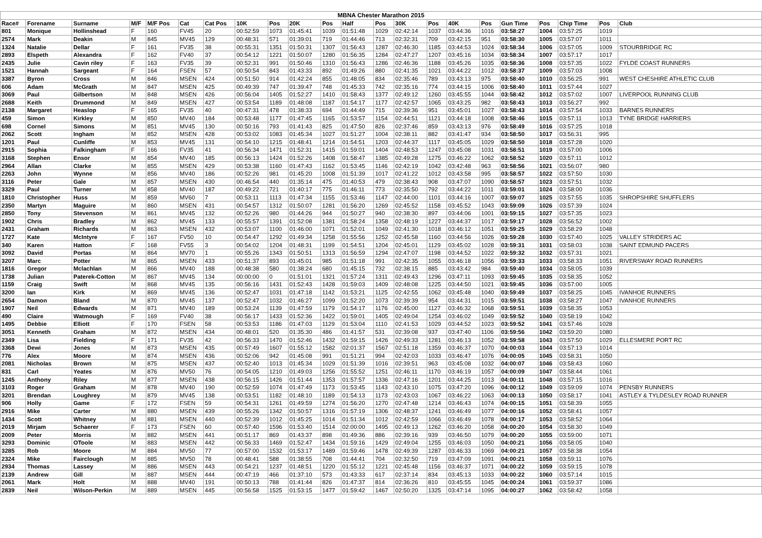| MBNA Chester Marathon 2015 | | | | | | | | | | | | | | | | | | | | | |
| --- | --- | --- | --- | --- | --- | --- | --- | --- | --- | --- | --- | --- | --- | --- | --- | --- | --- | --- | --- | --- | --- |
| Race# | Forename | Surname | M/F | M/F Pos | Cat | Cat Pos | 10K | Pos | 20K | Pos | Half | Pos | 30K | Pos | 40K | Pos | Gun Time | Pos | Chip Time | Pos | Club |
| 801 | Monique | Hollinshead | F | 160 | FV45 | 20 | 00:52:59 | 1073 | 01:45:41 | 1039 | 01:51:48 | 1029 | 02:42:14 | 1037 | 03:44:36 | 1016 | 03:58:27 | 1004 | 03:57:25 | 1019 | |
| 2574 | Mark | Deakin | M | 845 | MV45 | 129 | 00:48:31 | 571 | 01:39:01 | 719 | 01:44:46 | 713 | 02:32:31 | 709 | 03:42:15 | 951 | 03:58:30 | 1005 | 03:57:07 | 1011 | |
| 1324 | Natalie | Dellar | F | 161 | FV35 | 38 | 00:55:31 | 1351 | 01:50:31 | 1307 | 01:56:43 | 1287 | 02:46:30 | 1185 | 03:44:53 | 1024 | 03:58:34 | 1006 | 03:57:05 | 1009 | STOURBRIDGE RC |
| 2893 | Elspeth | Alexandra | F | 162 | FV40 | 37 | 00:54:12 | 1221 | 01:50:07 | 1280 | 01:56:35 | 1284 | 02:47:27 | 1207 | 03:45:16 | 1034 | 03:58:34 | 1007 | 03:57:17 | 1017 | |
| 2435 | Julie | Cavin riley | F | 163 | FV35 | 39 | 00:52:31 | 991 | 01:50:46 | 1310 | 01:56:43 | 1286 | 02:46:36 | 1188 | 03:45:26 | 1035 | 03:58:36 | 1008 | 03:57:35 | 1022 | FYLDE COAST RUNNERS |
| 1521 | Hannah | Sargeant | F | 164 | FSEN | 57 | 00:50:54 | 843 | 01:43:33 | 892 | 01:49:26 | 880 | 02:41:35 | 1021 | 03:44:22 | 1012 | 03:58:37 | 1009 | 03:57:03 | 1008 | |
| 3387 | Byron | Cross | M | 846 | MSEN | 424 | 00:51:50 | 914 | 01:42:24 | 855 | 01:48:05 | 834 | 02:35:46 | 789 | 03:43:13 | 975 | 03:58:40 | 1010 | 03:56:25 | 991 | WEST CHESHIRE ATHLETIC CLUB |
| 606 | Adam | McGrath | M | 847 | MSEN | 425 | 00:49:39 | 747 | 01:39:47 | 748 | 01:45:33 | 742 | 02:35:16 | 774 | 03:44:15 | 1006 | 03:58:40 | 1011 | 03:57:44 | 1027 | |
| 3069 | Paul | Gilbertson | M | 848 | MSEN | 426 | 00:56:04 | 1405 | 01:52:27 | 1410 | 01:58:43 | 1377 | 02:49:12 | 1260 | 03:45:55 | 1044 | 03:58:42 | 1012 | 03:57:02 | 1007 | LIVERPOOL RUNNING CLUB |
| 2688 | Keith | Drummond | M | 849 | MSEN | 427 | 00:53:54 | 1189 | 01:48:08 | 1187 | 01:54:17 | 1177 | 02:42:57 | 1065 | 03:43:25 | 982 | 03:58:43 | 1013 | 03:56:27 | 992 | |
| 2138 | Margaret | Heaslop | F | 165 | FV35 | 40 | 00:47:31 | 478 | 01:38:33 | 694 | 01:44:49 | 715 | 02:39:36 | 951 | 03:45:01 | 1027 | 03:58:43 | 1014 | 03:57:54 | 1033 | BARNES RUNNERS |
| 459 | Simon | Kirkley | M | 850 | MV40 | 184 | 00:53:48 | 1177 | 01:47:45 | 1165 | 01:53:57 | 1154 | 02:44:51 | 1121 | 03:44:18 | 1008 | 03:58:46 | 1015 | 03:57:11 | 1013 | TYNE BRIDGE HARRIERS |
| 698 | Cornel | Simons | M | 851 | MV45 | 130 | 00:50:16 | 793 | 01:41:43 | 825 | 01:47:50 | 826 | 02:37:46 | 859 | 03:43:13 | 976 | 03:58:49 | 1016 | 03:57:25 | 1018 | |
| 2062 | Scott | Ingham | M | 852 | MSEN | 428 | 00:53:02 | 1083 | 01:45:34 | 1027 | 01:51:27 | 1004 | 02:38:11 | 882 | 03:41:47 | 934 | 03:58:50 | 1017 | 03:56:31 | 995 | |
| 1201 | Paul | Cunliffe | M | 853 | MV45 | 131 | 00:54:10 | 1215 | 01:48:41 | 1214 | 01:54:51 | 1203 | 02:44:37 | 1117 | 03:45:05 | 1029 | 03:58:50 | 1018 | 03:57:28 | 1020 | |
| 2915 | Sophia | Falkingham | F | 166 | FV35 | 41 | 00:56:34 | 1471 | 01:52:31 | 1415 | 01:59:01 | 1404 | 02:48:53 | 1247 | 03:45:08 | 1031 | 03:58:51 | 1019 | 03:57:00 | 1006 | |
| 3168 | Stephen | Ensor | M | 854 | MV40 | 185 | 00:56:13 | 1424 | 01:52:26 | 1408 | 01:58:47 | 1385 | 02:49:28 | 1275 | 03:46:22 | 1062 | 03:58:52 | 1020 | 03:57:11 | 1012 | |
| 2964 | Allan | Clarke | M | 855 | MSEN | 429 | 00:53:38 | 1160 | 01:47:43 | 1162 | 01:53:45 | 1146 | 02:42:19 | 1042 | 03:42:48 | 963 | 03:58:56 | 1021 | 03:56:07 | 980 | |
| 2263 | John | Wynne | M | 856 | MV40 | 186 | 00:52:26 | 981 | 01:45:20 | 1008 | 01:51:39 | 1017 | 02:41:22 | 1012 | 03:43:58 | 995 | 03:58:57 | 1022 | 03:57:50 | 1030 | |
| 3116 | Peter | Gale | M | 857 | MSEN | 430 | 00:46:54 | 440 | 01:35:14 | 475 | 01:40:53 | 479 | 02:38:43 | 908 | 03:47:07 | 1090 | 03:58:57 | 1023 | 03:57:51 | 1032 | |
| 3329 | Paul | Turner | M | 858 | MV40 | 187 | 00:49:22 | 721 | 01:40:17 | 775 | 01:46:11 | 773 | 02:35:50 | 792 | 03:44:22 | 1011 | 03:59:01 | 1024 | 03:58:00 | 1036 | |
| 1810 | Christopher | Huss | M | 859 | MV60 | 7 | 00:53:11 | 1113 | 01:47:34 | 1155 | 01:53:46 | 1147 | 02:44:00 | 1101 | 03:44:16 | 1007 | 03:59:07 | 1025 | 03:57:55 | 1035 | SHROPSHIRE SHUFFLERS |
| 2350 | Martyn | Maguire | M | 860 | MSEN | 431 | 00:54:57 | 1312 | 01:50:07 | 1281 | 01:56:20 | 1269 | 02:45:52 | 1158 | 03:45:52 | 1043 | 03:59:09 | 1026 | 03:57:39 | 1024 | |
| 2850 | Tony | Stevenson | M | 861 | MV45 | 132 | 00:52:26 | 980 | 01:44:26 | 944 | 01:50:27 | 940 | 02:38:30 | 897 | 03:44:06 | 1001 | 03:59:15 | 1027 | 03:57:35 | 1023 | |
| 1902 | Chris | Bradley | M | 862 | MV45 | 133 | 00:55:57 | 1391 | 01:52:08 | 1381 | 01:58:24 | 1358 | 02:48:19 | 1227 | 03:44:37 | 1017 | 03:59:17 | 1028 | 03:56:52 | 1002 | |
| 2431 | Graham | Richards | M | 863 | MSEN | 432 | 00:53:07 | 1100 | 01:46:00 | 1071 | 01:52:01 | 1049 | 02:41:30 | 1018 | 03:46:12 | 1051 | 03:59:25 | 1029 | 03:58:29 | 1048 | |
| 1727 | Kate | McIntyre | F | 167 | FV50 | 10 | 00:54:47 | 1292 | 01:49:34 | 1258 | 01:55:56 | 1252 | 02:45:58 | 1160 | 03:44:56 | 1026 | 03:59:28 | 1030 | 03:57:40 | 1025 | VALLEY STRIDERS AC |
| 340 | Karen | Hatton | F | 168 | FV55 | 3 | 00:54:02 | 1204 | 01:48:31 | 1199 | 01:54:51 | 1204 | 02:45:01 | 1129 | 03:45:02 | 1028 | 03:59:31 | 1031 | 03:58:03 | 1038 | SAINT EDMUND PACERS |
| 3092 | David | Portas | M | 864 | MV70 | 1 | 00:55:26 | 1343 | 01:50:51 | 1313 | 01:56:59 | 1294 | 02:47:07 | 1198 | 03:44:52 | 1022 | 03:59:32 | 1032 | 03:57:31 | 1021 | |
| 3207 | Marc | Potter | M | 865 | MSEN | 433 | 00:51:37 | 893 | 01:45:01 | 985 | 01:51:18 | 991 | 02:42:35 | 1055 | 03:46:18 | 1056 | 03:59:33 | 1033 | 03:58:33 | 1051 | RIVERSWAY ROAD RUNNERS |
| 1816 | Gregor | Mclachlan | M | 866 | MV40 | 188 | 00:48:38 | 580 | 01:38:24 | 680 | 01:45:15 | 732 | 02:38:15 | 885 | 03:43:42 | 984 | 03:59:40 | 1034 | 03:58:05 | 1039 | |
| 1738 | Julian | Paterek-Cotton | M | 867 | MV45 | 134 | 00:00:00 | 0 | 01:51:01 | 1321 | 01:57:24 | 1311 | 02:49:43 | 1296 | 03:47:11 | 1093 | 03:59:45 | 1035 | 03:58:35 | 1052 | |
| 1159 | Craig | Swift | M | 868 | MV45 | 135 | 00:56:16 | 1431 | 01:52:43 | 1428 | 01:59:03 | 1409 | 02:48:08 | 1225 | 03:44:50 | 1021 | 03:59:45 | 1036 | 03:57:00 | 1005 | |
| 3200 | Ian | Kirk | M | 869 | MV45 | 136 | 00:52:47 | 1031 | 01:47:18 | 1142 | 01:53:21 | 1125 | 02:42:55 | 1062 | 03:45:48 | 1040 | 03:59:49 | 1037 | 03:58:25 | 1045 | IVANHOE RUNNERS |
| 2654 | Damon | Bland | M | 870 | MV45 | 137 | 00:52:47 | 1032 | 01:46:27 | 1099 | 01:52:20 | 1073 | 02:39:39 | 954 | 03:44:31 | 1015 | 03:59:51 | 1038 | 03:58:27 | 1047 | IVANHOE RUNNERS |
| 1907 | Neil | Edwards | M | 871 | MV40 | 189 | 00:53:24 | 1139 | 01:47:59 | 1179 | 01:54:17 | 1176 | 02:45:00 | 1127 | 03:46:32 | 1068 | 03:59:51 | 1039 | 03:58:35 | 1053 | |
| 490 | Claire | Watmough | F | 169 | FV40 | 38 | 00:56:17 | 1433 | 01:52:36 | 1422 | 01:59:01 | 1405 | 02:49:04 | 1254 | 03:46:02 | 1049 | 03:59:52 | 1040 | 03:58:19 | 1042 | |
| 1495 | Debbie | Elliott | F | 170 | FSEN | 58 | 00:53:53 | 1186 | 01:47:03 | 1129 | 01:53:04 | 1110 | 02:41:53 | 1029 | 03:44:52 | 1023 | 03:59:52 | 1041 | 03:57:46 | 1028 | |
| 3051 | Kenneth | Graham | M | 872 | MSEN | 434 | 00:48:01 | 520 | 01:35:30 | 486 | 01:41:57 | 531 | 02:39:08 | 937 | 03:47:40 | 1106 | 03:59:56 | 1042 | 03:59:20 | 1080 | |
| 2349 | Lisa | Fielding | F | 171 | FV35 | 42 | 00:56:33 | 1470 | 01:52:46 | 1432 | 01:59:15 | 1426 | 02:49:33 | 1281 | 03:46:13 | 1052 | 03:59:58 | 1043 | 03:57:50 | 1029 | ELLESMERE PORT RC |
| 3368 | Dewi | Jones | M | 873 | MSEN | 435 | 00:57:49 | 1607 | 01:55:12 | 1582 | 02:01:37 | 1567 | 02:51:18 | 1359 | 03:46:37 | 1070 | 04:00:03 | 1044 | 03:57:13 | 1014 | |
| 776 | Alex | Moore | M | 874 | MSEN | 436 | 00:52:06 | 942 | 01:45:08 | 991 | 01:51:21 | 994 | 02:42:03 | 1033 | 03:46:47 | 1076 | 04:00:05 | 1045 | 03:58:31 | 1050 | |
| 2081 | Nicholas | Brown | M | 875 | MSEN | 437 | 00:52:40 | 1013 | 01:45:34 | 1029 | 01:51:39 | 1016 | 02:39:51 | 963 | 03:45:08 | 1032 | 04:00:07 | 1046 | 03:58:43 | 1060 | |
| 831 | Carl | Yeates | M | 876 | MV50 | 76 | 00:54:05 | 1210 | 01:49:03 | 1256 | 01:55:52 | 1251 | 02:46:11 | 1170 | 03:46:19 | 1057 | 04:00:09 | 1047 | 03:58:44 | 1061 | |
| 1245 | Anthony | Riley | M | 877 | MSEN | 438 | 00:56:15 | 1426 | 01:51:44 | 1353 | 01:57:57 | 1336 | 02:47:16 | 1201 | 03:44:25 | 1013 | 04:00:11 | 1048 | 03:57:15 | 1016 | |
| 3103 | Roger | Graham | M | 878 | MV40 | 190 | 00:52:59 | 1074 | 01:47:49 | 1173 | 01:53:45 | 1143 | 02:43:10 | 1075 | 03:47:20 | 1096 | 04:00:12 | 1049 | 03:59:09 | 1074 | PENSBY RUNNERS |
| 3201 | Brendan | Loughrey | M | 879 | MV45 | 138 | 00:53:51 | 1182 | 01:48:10 | 1189 | 01:54:13 | 1173 | 02:43:03 | 1067 | 03:46:22 | 1063 | 04:00:13 | 1050 | 03:58:17 | 1041 | ASTLEY & TYLDESLEY ROAD RUNNER |
| 906 | Holly | Game | F | 172 | FSEN | 59 | 00:54:31 | 1261 | 01:49:59 | 1274 | 01:56:20 | 1270 | 02:47:48 | 1214 | 03:46:43 | 1074 | 04:00:15 | 1051 | 03:58:39 | 1055 | |
| 2916 | Mike | Carter | M | 880 | MSEN | 439 | 00:55:26 | 1342 | 01:50:57 | 1316 | 01:57:19 | 1306 | 02:48:37 | 1241 | 03:46:49 | 1077 | 04:00:16 | 1052 | 03:58:41 | 1057 | |
| 1434 | Scott | Whitney | M | 881 | MSEN | 440 | 00:52:39 | 1012 | 01:45:25 | 1014 | 01:51:34 | 1012 | 02:42:59 | 1066 | 03:46:49 | 1078 | 04:00:17 | 1053 | 03:58:52 | 1064 | |
| 2019 | Mirjam | Schaerer | F | 173 | FSEN | 60 | 00:57:40 | 1596 | 01:53:40 | 1514 | 02:00:00 | 1495 | 02:49:13 | 1262 | 03:46:20 | 1058 | 04:00:20 | 1054 | 03:58:30 | 1049 | |
| 2009 | Peter | Morris | M | 882 | MSEN | 441 | 00:51:17 | 869 | 01:43:37 | 898 | 01:49:36 | 886 | 02:39:16 | 939 | 03:46:50 | 1079 | 04:00:20 | 1055 | 03:59:00 | 1071 | |
| 3293 | Dominic | OToole | M | 883 | MSEN | 442 | 00:56:33 | 1469 | 01:52:47 | 1434 | 01:59:16 | 1429 | 02:49:04 | 1255 | 03:46:03 | 1050 | 04:00:21 | 1056 | 03:58:05 | 1040 | |
| 3285 | Rob | Moore | M | 884 | MV50 | 77 | 00:57:00 | 1532 | 01:53:17 | 1489 | 01:59:46 | 1478 | 02:49:39 | 1287 | 03:46:33 | 1069 | 04:00:21 | 1057 | 03:58:38 | 1054 | |
| 2324 | Mike | Fairclough | M | 885 | MV50 | 78 | 00:48:41 | 588 | 01:38:55 | 708 | 01:44:41 | 704 | 02:32:50 | 719 | 03:47:09 | 1091 | 04:00:21 | 1058 | 03:59:11 | 1076 | |
| 2934 | Thomas | Lassey | M | 886 | MSEN | 443 | 00:54:21 | 1237 | 01:48:51 | 1220 | 01:55:12 | 1221 | 02:45:48 | 1156 | 03:46:37 | 1071 | 04:00:22 | 1059 | 03:59:15 | 1078 | |
| 2139 | Andrew | Gill | M | 887 | MSEN | 444 | 00:47:19 | 466 | 01:37:10 | 573 | 01:43:33 | 617 | 02:37:14 | 834 | 03:45:13 | 1033 | 04:00:22 | 1060 | 03:57:14 | 1015 | |
| 2061 | Mark | Holt | M | 888 | MV40 | 191 | 00:50:13 | 788 | 01:41:44 | 826 | 01:47:37 | 814 | 02:36:26 | 810 | 03:45:55 | 1045 | 04:00:24 | 1061 | 03:59:37 | 1086 | |
| 2839 | Neil | Wilson-Perkin | M | 889 | MSEN | 445 | 00:56:58 | 1525 | 01:53:15 | 1477 | 01:59:42 | 1467 | 02:50:20 | 1325 | 03:47:14 | 1095 | 04:00:27 | 1062 | 03:58:42 | 1058 | |